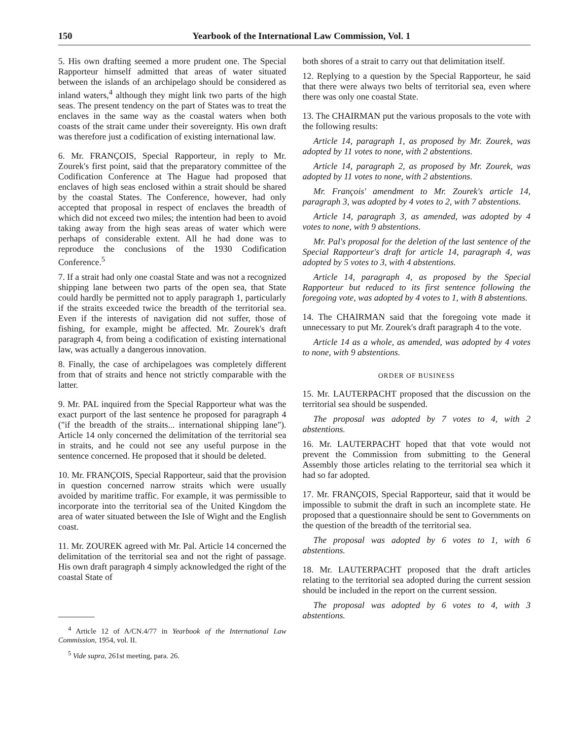150 Yearbook of the International Law Commission, Vol. 1
5. His own drafting seemed a more prudent one. The Special Rapporteur himself admitted that areas of water situated between the islands of an archipelago should be considered as inland waters,<sup>4</sup> although they might link two parts of the high seas. The present tendency on the part of States was to treat the enclaves in the same way as the coastal waters when both coasts of the strait came under their sovereignty. His own draft was therefore just a codification of existing international law.
6. Mr. FRANÇOIS, Special Rapporteur, in reply to Mr. Zourek's first point, said that the preparatory committee of the Codification Conference at The Hague had proposed that enclaves of high seas enclosed within a strait should be shared by the coastal States. The Conference, however, had only accepted that proposal in respect of enclaves the breadth of which did not exceed two miles; the intention had been to avoid taking away from the high seas areas of water which were perhaps of considerable extent. All he had done was to reproduce the conclusions of the 1930 Codification Conference.<sup>5</sup>
7. If a strait had only one coastal State and was not a recognized shipping lane between two parts of the open sea, that State could hardly be permitted not to apply paragraph 1, particularly if the straits exceeded twice the breadth of the territorial sea. Even if the interests of navigation did not suffer, those of fishing, for example, might be affected. Mr. Zourek's draft paragraph 4, from being a codification of existing international law, was actually a dangerous innovation.
8. Finally, the case of archipelagoes was completely different from that of straits and hence not strictly comparable with the latter.
9. Mr. PAL inquired from the Special Rapporteur what was the exact purport of the last sentence he proposed for paragraph 4 ("if the breadth of the straits... international shipping lane"). Article 14 only concerned the delimitation of the territorial sea in straits, and he could not see any useful purpose in the sentence concerned. He proposed that it should be deleted.
10. Mr. FRANÇOIS, Special Rapporteur, said that the provision in question concerned narrow straits which were usually avoided by maritime traffic. For example, it was permissible to incorporate into the territorial sea of the United Kingdom the area of water situated between the Isle of Wight and the English coast.
11. Mr. ZOUREK agreed with Mr. Pal. Article 14 concerned the delimitation of the territorial sea and not the right of passage. His own draft paragraph 4 simply acknowledged the right of the coastal State of
<sup>4</sup> Article 12 of A/CN.4/77 in Yearbook of the International Law Commission, 1954, vol. II.
<sup>5</sup> Vide supra, 261st meeting, para. 26.
both shores of a strait to carry out that delimitation itself.
12. Replying to a question by the Special Rapporteur, he said that there were always two belts of territorial sea, even where there was only one coastal State.
13. The CHAIRMAN put the various proposals to the vote with the following results:
Article 14, paragraph 1, as proposed by Mr. Zourek, was adopted by 11 votes to none, with 2 abstentions.
Article 14, paragraph 2, as proposed by Mr. Zourek, was adopted by 11 votes to none, with 2 abstentions.
Mr. François' amendment to Mr. Zourek's article 14, paragraph 3, was adopted by 4 votes to 2, with 7 abstentions.
Article 14, paragraph 3, as amended, was adopted by 4 votes to none, with 9 abstentions.
Mr. Pal's proposal for the deletion of the last sentence of the Special Rapporteur's draft for article 14, paragraph 4, was adopted by 5 votes to 3, with 4 abstentions.
Article 14, paragraph 4, as proposed by the Special Rapporteur but reduced to its first sentence following the foregoing vote, was adopted by 4 votes to 1, with 8 abstentions.
14. The CHAIRMAN said that the foregoing vote made it unnecessary to put Mr. Zourek's draft paragraph 4 to the vote.
Article 14 as a whole, as amended, was adopted by 4 votes to none, with 9 abstentions.
ORDER OF BUSINESS
15. Mr. LAUTERPACHT proposed that the discussion on the territorial sea should be suspended.
The proposal was adopted by 7 votes to 4, with 2 abstentions.
16. Mr. LAUTERPACHT hoped that that vote would not prevent the Commission from submitting to the General Assembly those articles relating to the territorial sea which it had so far adopted.
17. Mr. FRANÇOIS, Special Rapporteur, said that it would be impossible to submit the draft in such an incomplete state. He proposed that a questionnaire should be sent to Governments on the question of the breadth of the territorial sea.
The proposal was adopted by 6 votes to 1, with 6 abstentions.
18. Mr. LAUTERPACHT proposed that the draft articles relating to the territorial sea adopted during the current session should be included in the report on the current session.
The proposal was adopted by 6 votes to 4, with 3 abstentions.